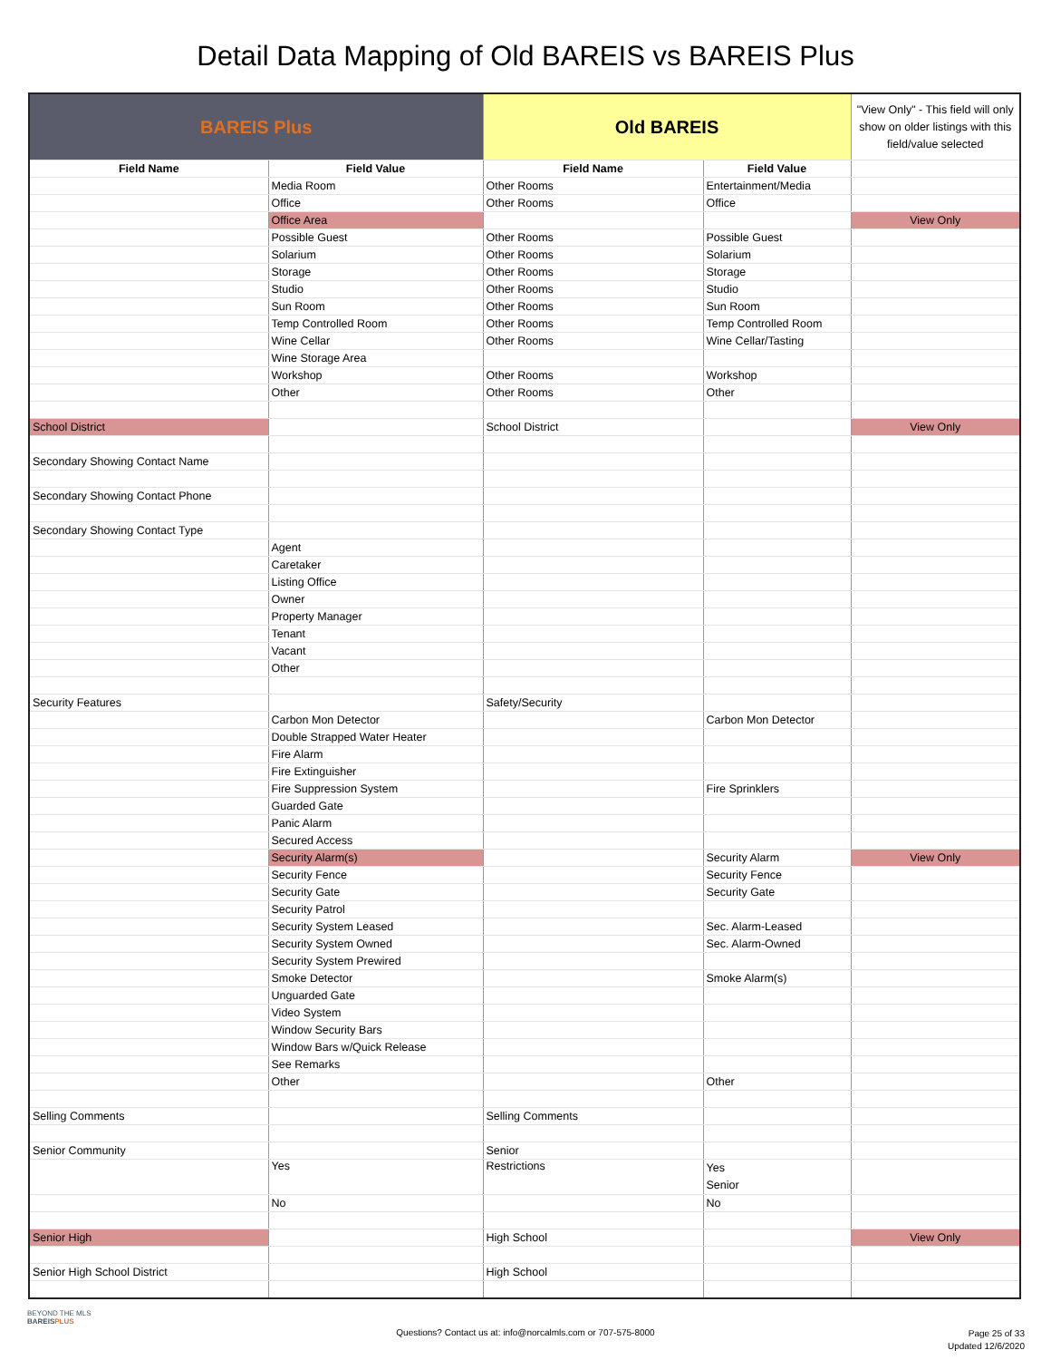Detail Data Mapping of Old BAREIS vs BAREIS Plus
| BAREIS Plus | | Old BAREIS | | "View Only" - This field will only show on older listings with this field/value selected |
| --- | --- | --- | --- | --- |
| Field Name | Field Value | Field Name | Field Value | |
| | Media Room | Other Rooms | Entertainment/Media | |
| | Office | Other Rooms | Office | |
| | Office Area | | | View Only |
| | Possible Guest | Other Rooms | Possible Guest | |
| | Solarium | Other Rooms | Solarium | |
| | Storage | Other Rooms | Storage | |
| | Studio | Other Rooms | Studio | |
| | Sun Room | Other Rooms | Sun Room | |
| | Temp Controlled Room | Other Rooms | Temp Controlled Room | |
| | Wine Cellar | Other Rooms | Wine Cellar/Tasting | |
| | Wine Storage Area | | | |
| | Workshop | Other Rooms | Workshop | |
| | Other | Other Rooms | Other | |
| School District | | School District | | View Only |
| Secondary Showing Contact Name | | | | |
| Secondary Showing Contact Phone | | | | |
| Secondary Showing Contact Type | | | | |
| | Agent | | | |
| | Caretaker | | | |
| | Listing Office | | | |
| | Owner | | | |
| | Property Manager | | | |
| | Tenant | | | |
| | Vacant | | | |
| | Other | | | |
| Security Features | | Safety/Security | | |
| | Carbon Mon Detector | | Carbon Mon Detector | |
| | Double Strapped Water Heater | | | |
| | Fire Alarm | | | |
| | Fire Extinguisher | | | |
| | Fire Suppression System | | Fire Sprinklers | |
| | Guarded Gate | | | |
| | Panic Alarm | | | |
| | Secured Access | | | |
| | Security Alarm(s) | | Security Alarm | View Only |
| | Security Fence | | Security Fence | |
| | Security Gate | | Security Gate | |
| | Security Patrol | | | |
| | Security System Leased | | Sec. Alarm-Leased | |
| | Security System Owned | | Sec. Alarm-Owned | |
| | Security System Prewired | | | |
| | Smoke Detector | | Smoke Alarm(s) | |
| | Unguarded Gate | | | |
| | Video System | | | |
| | Window Security Bars | | | |
| | Window Bars w/Quick Release | | | |
| | See Remarks | | | |
| | Other | | Other | |
| Selling Comments | | Selling Comments | | |
| Senior Community | | Senior | | |
| | Yes | Restrictions | Yes Senior | |
| | No | | No | |
| Senior High | | High School | | View Only |
| Senior High School District | | High School | | |
BEYOND THE MLS
BAREISPLUS
Questions? Contact us at: info@norcalmls.com or 707-575-8000
Page 25 of 33
Updated 12/6/2020